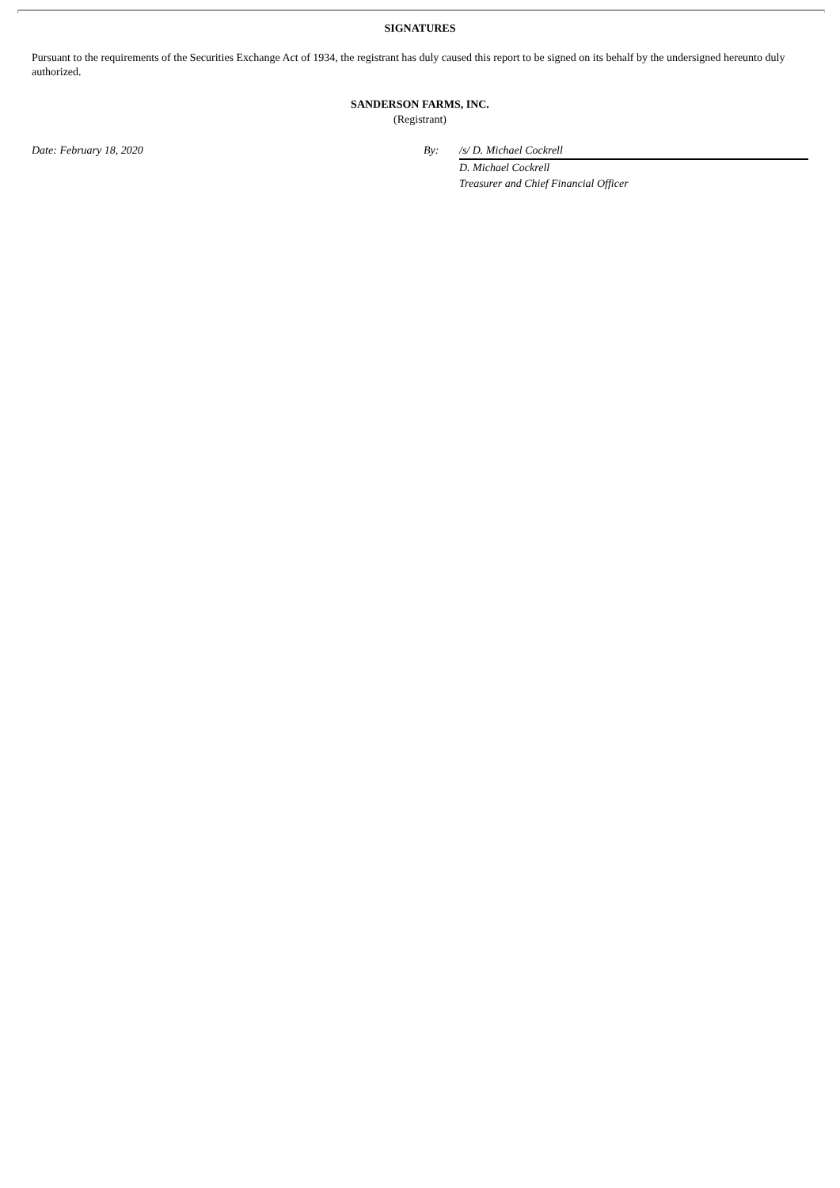SIGNATURES
Pursuant to the requirements of the Securities Exchange Act of 1934, the registrant has duly caused this report to be signed on its behalf by the undersigned hereunto duly authorized.
SANDERSON FARMS, INC.
(Registrant)
Date: February 18, 2020 By: /s/ D. Michael Cockrell
D. Michael Cockrell
Treasurer and Chief Financial Officer